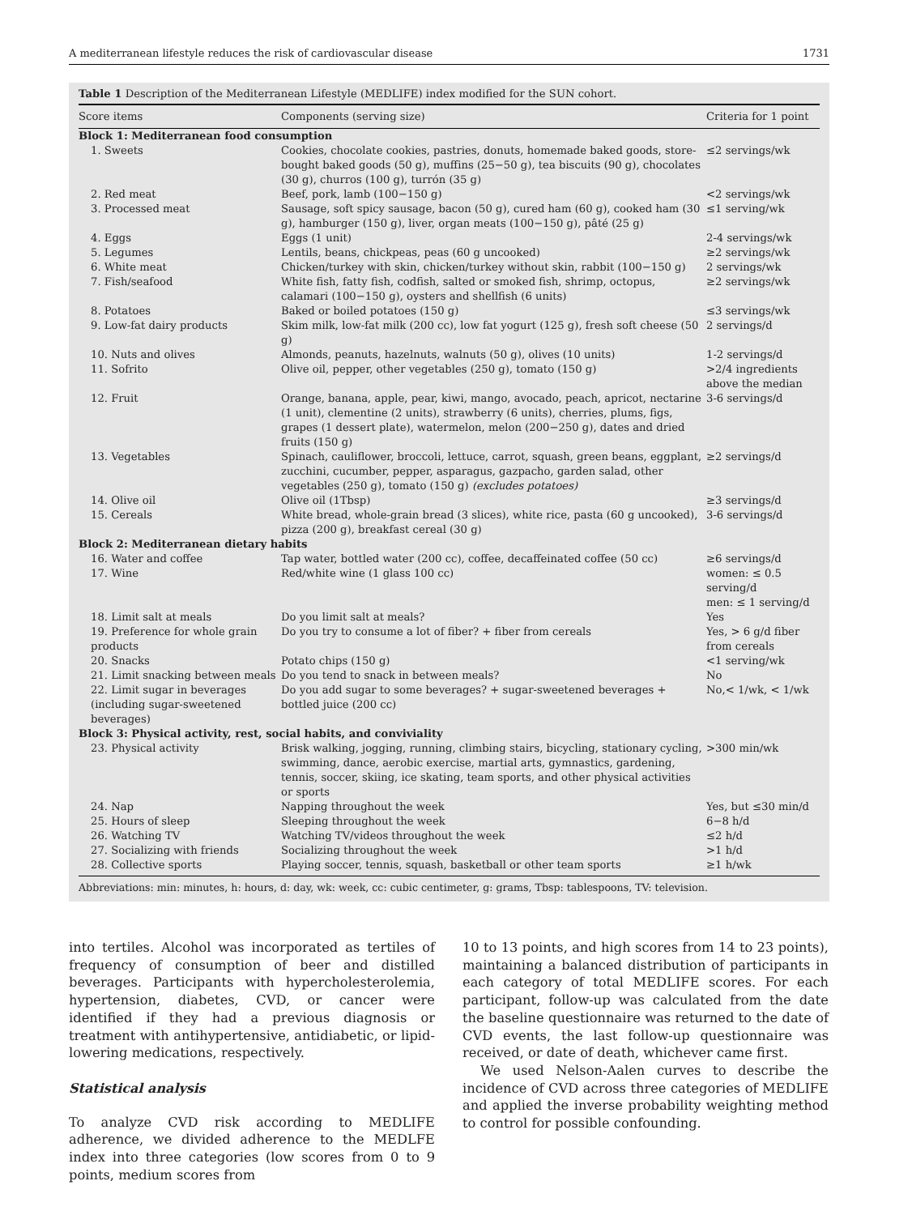A mediterranean lifestyle reduces the risk of cardiovascular disease 1731
Table 1 Description of the Mediterranean Lifestyle (MEDLIFE) index modified for the SUN cohort.
| Score items | Components (serving size) | Criteria for 1 point |
| --- | --- | --- |
| Block 1: Mediterranean food consumption | | |
| 1. Sweets | Cookies, chocolate cookies, pastries, donuts, homemade baked goods, store-bought baked goods (50 g), muffins (25−50 g), tea biscuits (90 g), chocolates (30 g), churros (100 g), turrón (35 g) | ≤2 servings/wk |
| 2. Red meat | Beef, pork, lamb (100−150 g) | <2 servings/wk |
| 3. Processed meat | Sausage, soft spicy sausage, bacon (50 g), cured ham (60 g), cooked ham (30 g), hamburger (150 g), liver, organ meats (100−150 g), pâté (25 g) | ≤1 serving/wk |
| 4. Eggs | Eggs (1 unit) | 2-4 servings/wk |
| 5. Legumes | Lentils, beans, chickpeas, peas (60 g uncooked) | ≥2 servings/wk |
| 6. White meat | Chicken/turkey with skin, chicken/turkey without skin, rabbit (100−150 g) | 2 servings/wk |
| 7. Fish/seafood | White fish, fatty fish, codfish, salted or smoked fish, shrimp, octopus, calamari (100−150 g), oysters and shellfish (6 units) | ≥2 servings/wk |
| 8. Potatoes | Baked or boiled potatoes (150 g) | ≤3 servings/wk |
| 9. Low-fat dairy products | Skim milk, low-fat milk (200 cc), low fat yogurt (125 g), fresh soft cheese (50 g) | 2 servings/d |
| 10. Nuts and olives | Almonds, peanuts, hazelnuts, walnuts (50 g), olives (10 units) | 1-2 servings/d |
| 11. Sofrito | Olive oil, pepper, other vegetables (250 g), tomato (150 g) | >2/4 ingredients above the median |
| 12. Fruit | Orange, banana, apple, pear, kiwi, mango, avocado, peach, apricot, nectarine (1 unit), clementine (2 units), strawberry (6 units), cherries, plums, figs, grapes (1 dessert plate), watermelon, melon (200−250 g), dates and dried fruits (150 g) | 3-6 servings/d |
| 13. Vegetables | Spinach, cauliflower, broccoli, lettuce, carrot, squash, green beans, eggplant, zucchini, cucumber, pepper, asparagus, gazpacho, garden salad, other vegetables (250 g), tomato (150 g) (excludes potatoes) | ≥2 servings/d |
| 14. Olive oil | Olive oil (1Tbsp) | ≥3 servings/d |
| 15. Cereals | White bread, whole-grain bread (3 slices), white rice, pasta (60 g uncooked), pizza (200 g), breakfast cereal (30 g) | 3-6 servings/d |
| Block 2: Mediterranean dietary habits | | |
| 16. Water and coffee | Tap water, bottled water (200 cc), coffee, decaffeinated coffee (50 cc) | ≥6 servings/d |
| 17. Wine | Red/white wine (1 glass 100 cc) | women: ≤ 0.5 serving/d men: ≤ 1 serving/d |
| 18. Limit salt at meals | Do you limit salt at meals? | Yes |
| 19. Preference for whole grain products | Do you try to consume a lot of fiber? + fiber from cereals | Yes, > 6 g/d fiber from cereals |
| 20. Snacks | Potato chips (150 g) | <1 serving/wk |
| 21. Limit snacking between meals | Do you tend to snack in between meals? | No |
| 22. Limit sugar in beverages (including sugar-sweetened beverages) | Do you add sugar to some beverages? + sugar-sweetened beverages + bottled juice (200 cc) | No,< 1/wk, < 1/wk |
| Block 3: Physical activity, rest, social habits, and conviviality | | |
| 23. Physical activity | Brisk walking, jogging, running, climbing stairs, bicycling, stationary cycling, swimming, dance, aerobic exercise, martial arts, gymnastics, gardening, tennis, soccer, skiing, ice skating, team sports, and other physical activities or sports | >300 min/wk |
| 24. Nap | Napping throughout the week | Yes, but ≤30 min/d |
| 25. Hours of sleep | Sleeping throughout the week | 6−8 h/d |
| 26. Watching TV | Watching TV/videos throughout the week | ≤2 h/d |
| 27. Socializing with friends | Socializing throughout the week | >1 h/d |
| 28. Collective sports | Playing soccer, tennis, squash, basketball or other team sports | ≥1 h/wk |
Abbreviations: min: minutes, h: hours, d: day, wk: week, cc: cubic centimeter, g: grams, Tbsp: tablespoons, TV: television.
into tertiles. Alcohol was incorporated as tertiles of frequency of consumption of beer and distilled beverages. Participants with hypercholesterolemia, hypertension, diabetes, CVD, or cancer were identified if they had a previous diagnosis or treatment with antihypertensive, antidiabetic, or lipid-lowering medications, respectively.
Statistical analysis
To analyze CVD risk according to MEDLIFE adherence, we divided adherence to the MEDLFE index into three categories (low scores from 0 to 9 points, medium scores from
10 to 13 points, and high scores from 14 to 23 points), maintaining a balanced distribution of participants in each category of total MEDLIFE scores. For each participant, follow-up was calculated from the date the baseline questionnaire was returned to the date of CVD events, the last follow-up questionnaire was received, or date of death, whichever came first.
We used Nelson-Aalen curves to describe the incidence of CVD across three categories of MEDLIFE and applied the inverse probability weighting method to control for possible confounding.